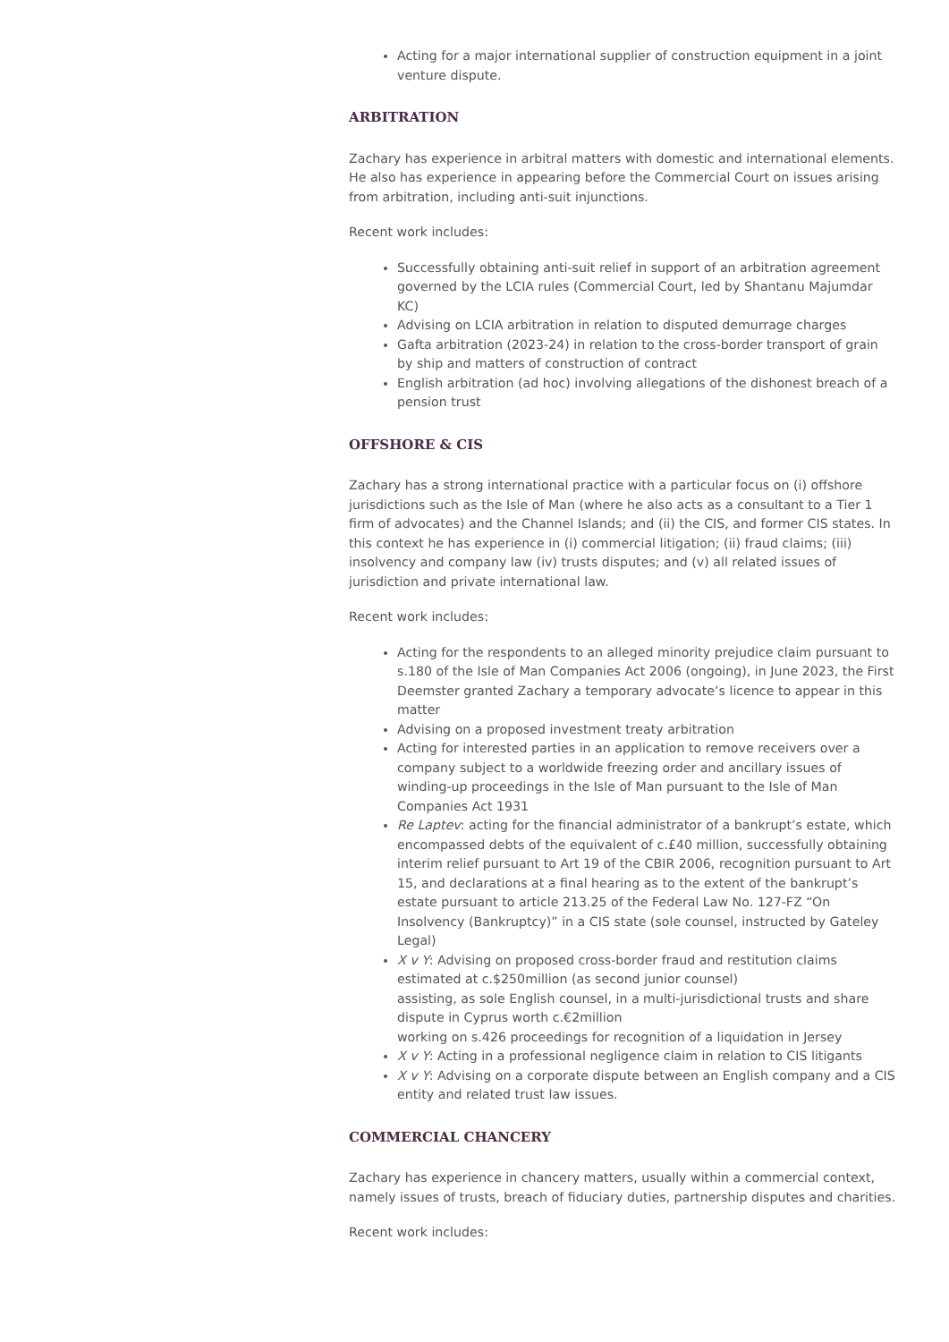Acting for a major international supplier of construction equipment in a joint venture dispute.
ARBITRATION
Zachary has experience in arbitral matters with domestic and international elements. He also has experience in appearing before the Commercial Court on issues arising from arbitration, including anti-suit injunctions.
Recent work includes:
Successfully obtaining anti-suit relief in support of an arbitration agreement governed by the LCIA rules (Commercial Court, led by Shantanu Majumdar KC)
Advising on LCIA arbitration in relation to disputed demurrage charges
Gafta arbitration (2023-24) in relation to the cross-border transport of grain by ship and matters of construction of contract
English arbitration (ad hoc) involving allegations of the dishonest breach of a pension trust
OFFSHORE & CIS
Zachary has a strong international practice with a particular focus on (i) offshore jurisdictions such as the Isle of Man (where he also acts as a consultant to a Tier 1 firm of advocates) and the Channel Islands; and (ii) the CIS, and former CIS states. In this context he has experience in (i) commercial litigation; (ii) fraud claims; (iii) insolvency and company law (iv) trusts disputes; and (v) all related issues of jurisdiction and private international law.
Recent work includes:
Acting for the respondents to an alleged minority prejudice claim pursuant to s.180 of the Isle of Man Companies Act 2006 (ongoing), in June 2023, the First Deemster granted Zachary a temporary advocate’s licence to appear in this matter
Advising on a proposed investment treaty arbitration
Acting for interested parties in an application to remove receivers over a company subject to a worldwide freezing order and ancillary issues of winding-up proceedings in the Isle of Man pursuant to the Isle of Man Companies Act 1931
Re Laptev: acting for the financial administrator of a bankrupt’s estate, which encompassed debts of the equivalent of c.£40 million, successfully obtaining interim relief pursuant to Art 19 of the CBIR 2006, recognition pursuant to Art 15, and declarations at a final hearing as to the extent of the bankrupt’s estate pursuant to article 213.25 of the Federal Law No. 127-FZ “On Insolvency (Bankruptcy)” in a CIS state (sole counsel, instructed by Gateley Legal)
X v Y: Advising on proposed cross-border fraud and restitution claims estimated at c.$250million (as second junior counsel)
assisting, as sole English counsel, in a multi-jurisdictional trusts and share dispute in Cyprus worth c.€2million
working on s.426 proceedings for recognition of a liquidation in Jersey
X v Y: Acting in a professional negligence claim in relation to CIS litigants
X v Y: Advising on a corporate dispute between an English company and a CIS entity and related trust law issues.
COMMERCIAL CHANCERY
Zachary has experience in chancery matters, usually within a commercial context, namely issues of trusts, breach of fiduciary duties, partnership disputes and charities.
Recent work includes: